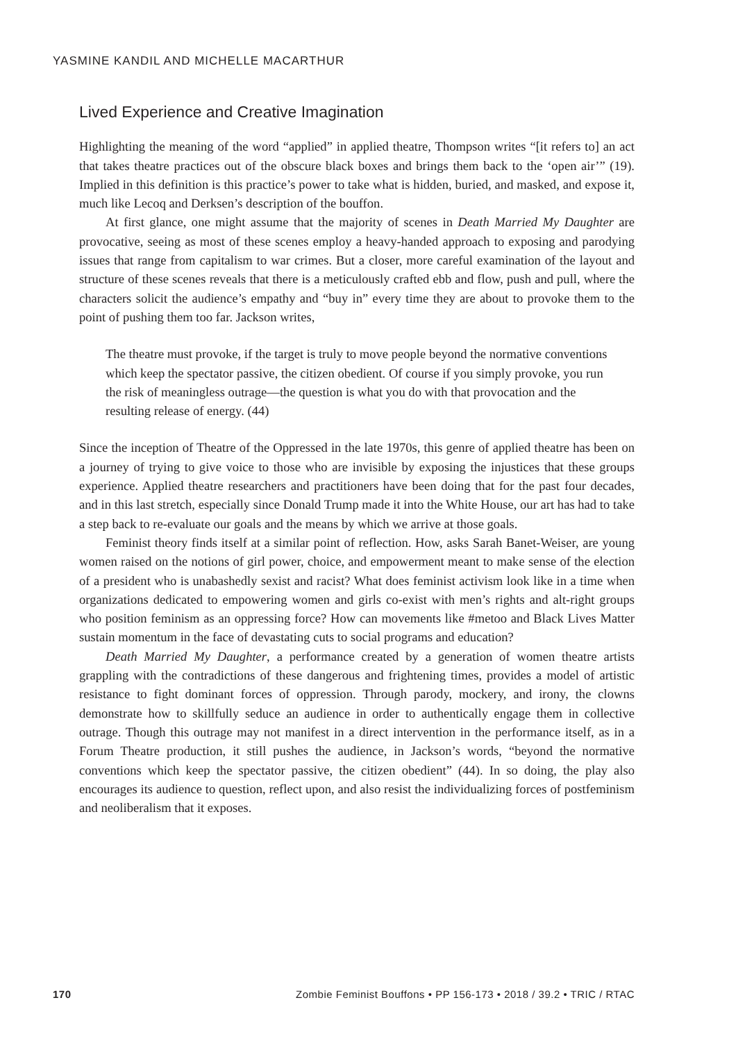YASMINE KANDIL AND MICHELLE MACARTHUR
Lived Experience and Creative Imagination
Highlighting the meaning of the word “applied” in applied theatre, Thompson writes “[it refers to] an act that takes theatre practices out of the obscure black boxes and brings them back to the ‘open air’” (19). Implied in this definition is this practice’s power to take what is hidden, buried, and masked, and expose it, much like Lecoq and Derksen’s description of the bouffon.
At first glance, one might assume that the majority of scenes in Death Married My Daughter are provocative, seeing as most of these scenes employ a heavy-handed approach to exposing and parodying issues that range from capitalism to war crimes. But a closer, more careful examination of the layout and structure of these scenes reveals that there is a meticulously crafted ebb and flow, push and pull, where the characters solicit the audience’s empathy and “buy in” every time they are about to provoke them to the point of pushing them too far. Jackson writes,
The theatre must provoke, if the target is truly to move people beyond the normative conventions which keep the spectator passive, the citizen obedient. Of course if you simply provoke, you run the risk of meaningless outrage—the question is what you do with that provocation and the resulting release of energy. (44)
Since the inception of Theatre of the Oppressed in the late 1970s, this genre of applied theatre has been on a journey of trying to give voice to those who are invisible by exposing the injustices that these groups experience. Applied theatre researchers and practitioners have been doing that for the past four decades, and in this last stretch, especially since Donald Trump made it into the White House, our art has had to take a step back to re-evaluate our goals and the means by which we arrive at those goals.
Feminist theory finds itself at a similar point of reflection. How, asks Sarah Banet-Weiser, are young women raised on the notions of girl power, choice, and empowerment meant to make sense of the election of a president who is unabashedly sexist and racist? What does feminist activism look like in a time when organizations dedicated to empowering women and girls co-exist with men’s rights and alt-right groups who position feminism as an oppressing force? How can movements like #metoo and Black Lives Matter sustain momentum in the face of devastating cuts to social programs and education?
Death Married My Daughter, a performance created by a generation of women theatre artists grappling with the contradictions of these dangerous and frightening times, provides a model of artistic resistance to fight dominant forces of oppression. Through parody, mockery, and irony, the clowns demonstrate how to skillfully seduce an audience in order to authentically engage them in collective outrage. Though this outrage may not manifest in a direct intervention in the performance itself, as in a Forum Theatre production, it still pushes the audience, in Jackson’s words, “beyond the normative conventions which keep the spectator passive, the citizen obedient” (44). In so doing, the play also encourages its audience to question, reflect upon, and also resist the individualizing forces of postfeminism and neoliberalism that it exposes.
170 Zombie Feminist Bouffons • PP 156-173 • 2018 / 39.2 • TRIC / RTAC